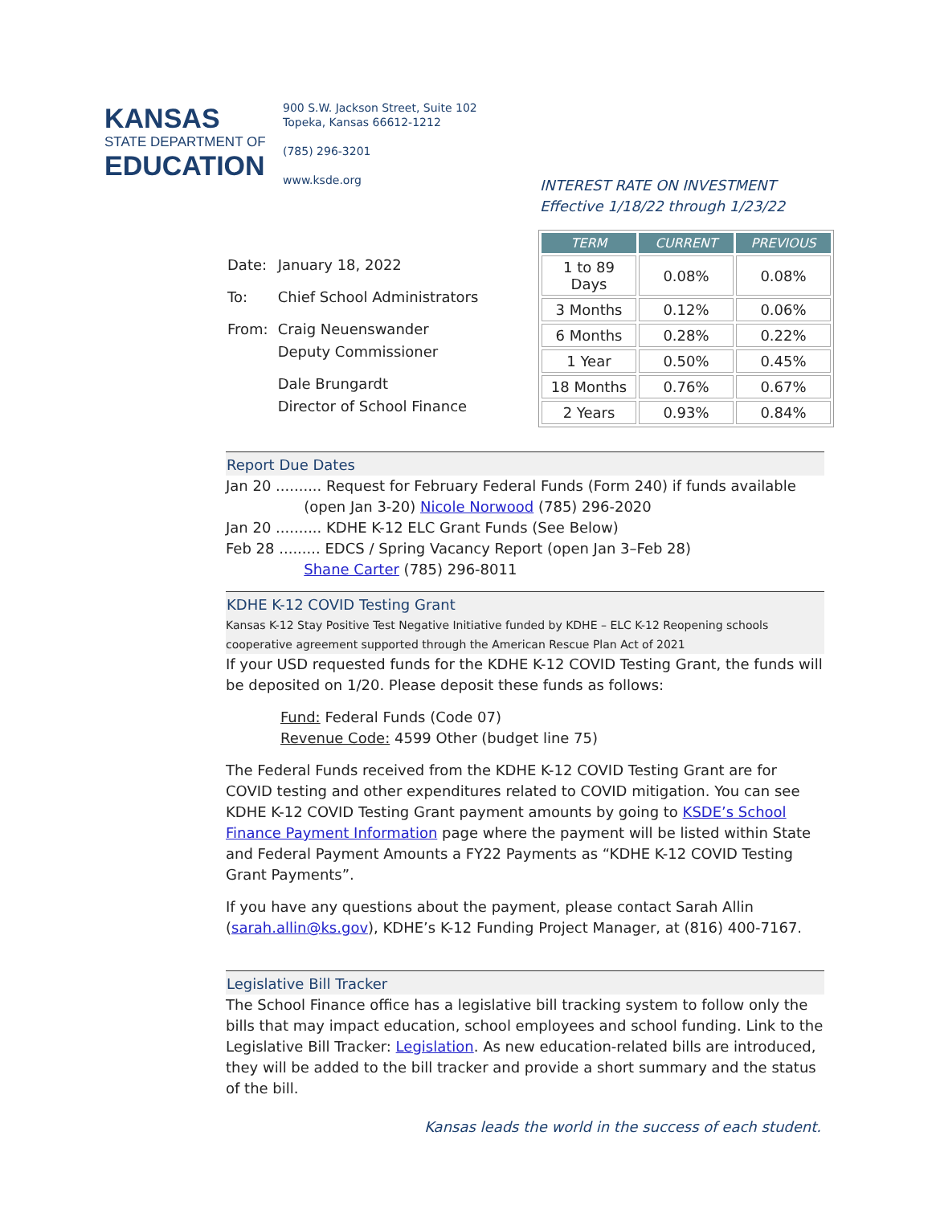KANSAS
STATE DEPARTMENT OF
EDUCATION
900 S.W. Jackson Street, Suite 102
Topeka, Kansas 66612-1212
(785) 296-3201
www.ksde.org
INTEREST RATE ON INVESTMENT
Effective 1/18/22 through 1/23/22
| TERM | CURRENT | PREVIOUS |
| --- | --- | --- |
| 1 to 89 Days | 0.08% | 0.08% |
| 3 Months | 0.12% | 0.06% |
| 6 Months | 0.28% | 0.22% |
| 1 Year | 0.50% | 0.45% |
| 18 Months | 0.76% | 0.67% |
| 2 Years | 0.93% | 0.84% |
| Date: | January 18, 2022 |
| To: | Chief School Administrators |
| From: | Craig Neuenswander Deputy Commissioner |
| | Dale Brungardt Director of School Finance |
Report Due Dates
Jan 20 .......... Request for February Federal Funds (Form 240) if funds available
(open Jan 3-20) Nicole Norwood (785) 296-2020
Jan 20 .......... KDHE K-12 ELC Grant Funds (See Below)
Feb 28 ......... EDCS / Spring Vacancy Report (open Jan 3–Feb 28)
Shane Carter (785) 296-8011
KDHE K-12 COVID Testing Grant
Kansas K-12 Stay Positive Test Negative Initiative funded by KDHE – ELC K-12 Reopening schools cooperative agreement supported through the American Rescue Plan Act of 2021
If your USD requested funds for the KDHE K-12 COVID Testing Grant, the funds will be deposited on 1/20. Please deposit these funds as follows:
Fund: Federal Funds (Code 07)
Revenue Code: 4599 Other (budget line 75)
The Federal Funds received from the KDHE K-12 COVID Testing Grant are for COVID testing and other expenditures related to COVID mitigation. You can see KDHE K-12 COVID Testing Grant payment amounts by going to KSDE’s School Finance Payment Information page where the payment will be listed within State and Federal Payment Amounts a FY22 Payments as “KDHE K-12 COVID Testing Grant Payments”.
If you have any questions about the payment, please contact Sarah Allin (sarah.allin@ks.gov), KDHE’s K-12 Funding Project Manager, at (816) 400-7167.
Legislative Bill Tracker
The School Finance office has a legislative bill tracking system to follow only the bills that may impact education, school employees and school funding. Link to the Legislative Bill Tracker: Legislation. As new education-related bills are introduced, they will be added to the bill tracker and provide a short summary and the status of the bill.
Kansas leads the world in the success of each student.